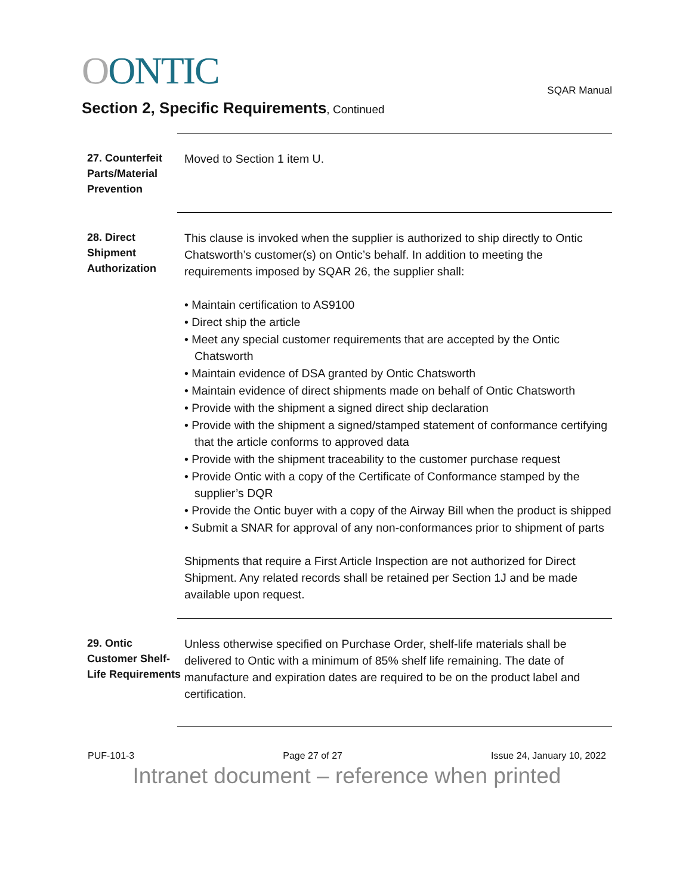OONTIC
SQAR Manual
Section 2, Specific Requirements, Continued
27. Counterfeit Parts/Material Prevention
Moved to Section 1 item U.
28. Direct Shipment Authorization
This clause is invoked when the supplier is authorized to ship directly to Ontic Chatsworth’s customer(s) on Ontic’s behalf. In addition to meeting the requirements imposed by SQAR 26, the supplier shall:
• Maintain certification to AS9100
• Direct ship the article
• Meet any special customer requirements that are accepted by the Ontic Chatsworth
• Maintain evidence of DSA granted by Ontic Chatsworth
• Maintain evidence of direct shipments made on behalf of Ontic Chatsworth
• Provide with the shipment a signed direct ship declaration
• Provide with the shipment a signed/stamped statement of conformance certifying that the article conforms to approved data
• Provide with the shipment traceability to the customer purchase request
• Provide Ontic with a copy of the Certificate of Conformance stamped by the supplier’s DQR
• Provide the Ontic buyer with a copy of the Airway Bill when the product is shipped
• Submit a SNAR for approval of any non-conformances prior to shipment of parts
Shipments that require a First Article Inspection are not authorized for Direct Shipment. Any related records shall be retained per Section 1J and be made available upon request.
29. Ontic Customer Shelf-Life Requirements
Unless otherwise specified on Purchase Order, shelf-life materials shall be delivered to Ontic with a minimum of 85% shelf life remaining. The date of manufacture and expiration dates are required to be on the product label and certification.
PUF-101-3 Page 27 of 27 Issue 24, January 10, 2022
Intranet document – reference when printed